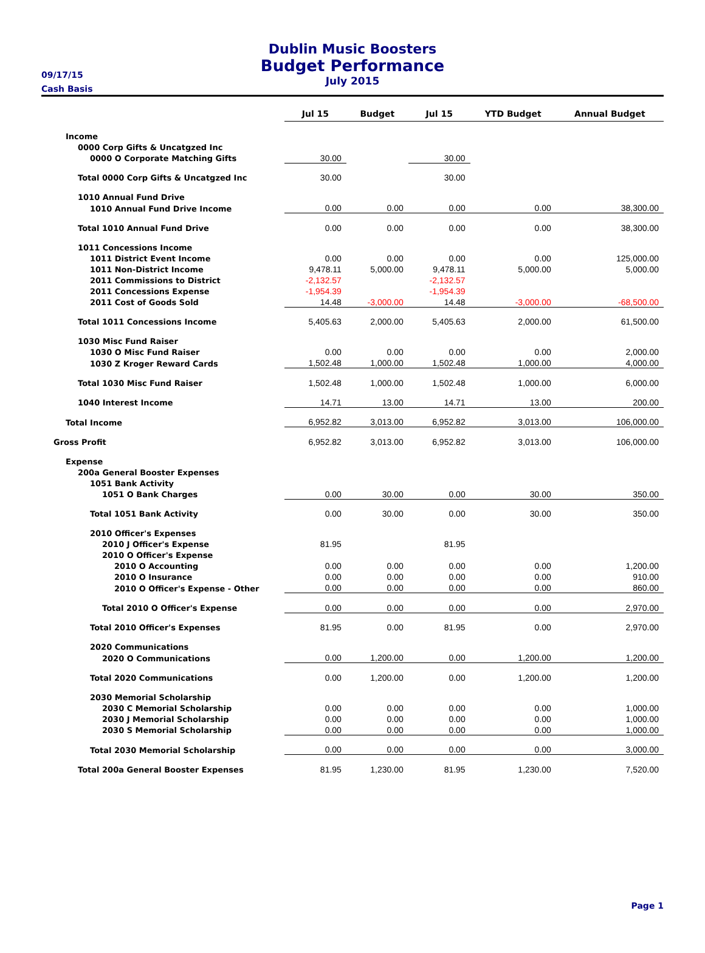Dublin Music Boosters
Budget Performance
July 2015
09/17/15
Cash Basis
| | Jul 15 | Budget | Jul 15 | YTD Budget | Annual Budget |
| --- | --- | --- | --- | --- | --- |
| Income | | | | | |
| 0000 Corp Gifts & Uncatgzed Inc | | | | | |
| 0000 O Corporate Matching Gifts | 30.00 | | 30.00 | | |
| Total 0000 Corp Gifts & Uncatgzed Inc | 30.00 | | 30.00 | | |
| 1010 Annual Fund Drive | | | | | |
| 1010 Annual Fund Drive Income | 0.00 | 0.00 | 0.00 | 0.00 | 38,300.00 |
| Total 1010 Annual Fund Drive | 0.00 | 0.00 | 0.00 | 0.00 | 38,300.00 |
| 1011 Concessions Income | | | | | |
| 1011 District Event Income | 0.00 | 0.00 | 0.00 | 0.00 | 125,000.00 |
| 1011 Non-District Income | 9,478.11 | 5,000.00 | 9,478.11 | 5,000.00 | 5,000.00 |
| 2011 Commissions to District | -2,132.57 | | -2,132.57 | | |
| 2011 Concessions Expense | -1,954.39 | | -1,954.39 | | |
| 2011 Cost of Goods Sold | 14.48 | -3,000.00 | 14.48 | -3,000.00 | -68,500.00 |
| Total 1011 Concessions Income | 5,405.63 | 2,000.00 | 5,405.63 | 2,000.00 | 61,500.00 |
| 1030 Misc Fund Raiser | | | | | |
| 1030 O Misc Fund Raiser | 0.00 | 0.00 | 0.00 | 0.00 | 2,000.00 |
| 1030 Z Kroger Reward Cards | 1,502.48 | 1,000.00 | 1,502.48 | 1,000.00 | 4,000.00 |
| Total 1030 Misc Fund Raiser | 1,502.48 | 1,000.00 | 1,502.48 | 1,000.00 | 6,000.00 |
| 1040 Interest Income | 14.71 | 13.00 | 14.71 | 13.00 | 200.00 |
| Total Income | 6,952.82 | 3,013.00 | 6,952.82 | 3,013.00 | 106,000.00 |
| Gross Profit | 6,952.82 | 3,013.00 | 6,952.82 | 3,013.00 | 106,000.00 |
| Expense | | | | | |
| 200a General Booster Expenses | | | | | |
| 1051 Bank Activity | | | | | |
| 1051 O Bank Charges | 0.00 | 30.00 | 0.00 | 30.00 | 350.00 |
| Total 1051 Bank Activity | 0.00 | 30.00 | 0.00 | 30.00 | 350.00 |
| 2010 Officer's Expenses | | | | | |
| 2010 J Officer's Expense | 81.95 | | 81.95 | | |
| 2010 O Officer's Expense | | | | | |
| 2010 O Accounting | 0.00 | 0.00 | 0.00 | 0.00 | 1,200.00 |
| 2010 O Insurance | 0.00 | 0.00 | 0.00 | 0.00 | 910.00 |
| 2010 O Officer's Expense - Other | 0.00 | 0.00 | 0.00 | 0.00 | 860.00 |
| Total 2010 O Officer's Expense | 0.00 | 0.00 | 0.00 | 0.00 | 2,970.00 |
| Total 2010 Officer's Expenses | 81.95 | 0.00 | 81.95 | 0.00 | 2,970.00 |
| 2020 Communications | | | | | |
| 2020 O Communications | 0.00 | 1,200.00 | 0.00 | 1,200.00 | 1,200.00 |
| Total 2020 Communications | 0.00 | 1,200.00 | 0.00 | 1,200.00 | 1,200.00 |
| 2030 Memorial Scholarship | | | | | |
| 2030 C Memorial Scholarship | 0.00 | 0.00 | 0.00 | 0.00 | 1,000.00 |
| 2030 J Memorial Scholarship | 0.00 | 0.00 | 0.00 | 0.00 | 1,000.00 |
| 2030 S Memorial Scholarship | 0.00 | 0.00 | 0.00 | 0.00 | 1,000.00 |
| Total 2030 Memorial Scholarship | 0.00 | 0.00 | 0.00 | 0.00 | 3,000.00 |
| Total 200a General Booster Expenses | 81.95 | 1,230.00 | 81.95 | 1,230.00 | 7,520.00 |
Page 1